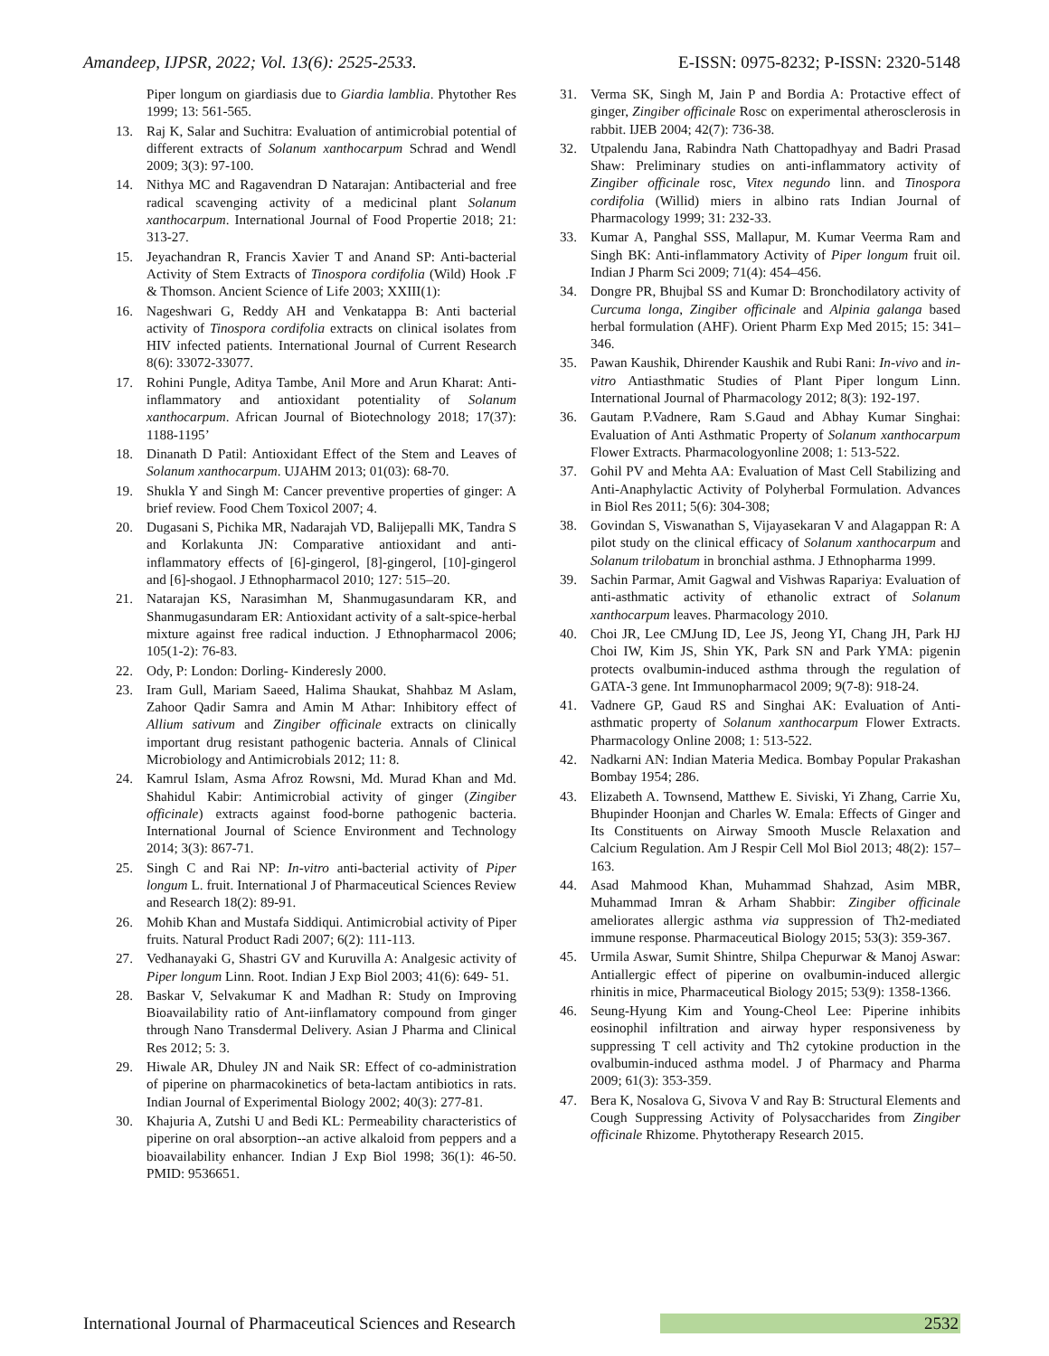Amandeep, IJPSR, 2022; Vol. 13(6): 2525-2533. E-ISSN: 0975-8232; P-ISSN: 2320-5148
Piper longum on giardiasis due to Giardia lamblia. Phytother Res 1999; 13: 561-565.
13. Raj K, Salar and Suchitra: Evaluation of antimicrobial potential of different extracts of Solanum xanthocarpum Schrad and Wendl 2009; 3(3): 97-100.
14. Nithya MC and Ragavendran D Natarajan: Antibacterial and free radical scavenging activity of a medicinal plant Solanum xanthocarpum. International Journal of Food Propertie 2018; 21: 313-27.
15. Jeyachandran R, Francis Xavier T and Anand SP: Anti-bacterial Activity of Stem Extracts of Tinospora cordifolia (Wild) Hook .F & Thomson. Ancient Science of Life 2003; XXIII(1):
16. Nageshwari G, Reddy AH and Venkatappa B: Anti bacterial activity of Tinospora cordifolia extracts on clinical isolates from HIV infected patients. International Journal of Current Research 8(6): 33072-33077.
17. Rohini Pungle, Aditya Tambe, Anil More and Arun Kharat: Anti-inflammatory and antioxidant potentiality of Solanum xanthocarpum. African Journal of Biotechnology 2018; 17(37): 1188-1195’
18. Dinanath D Patil: Antioxidant Effect of the Stem and Leaves of Solanum xanthocarpum. UJAHM 2013; 01(03): 68-70.
19. Shukla Y and Singh M: Cancer preventive properties of ginger: A brief review. Food Chem Toxicol 2007; 4.
20. Dugasani S, Pichika MR, Nadarajah VD, Balijepalli MK, Tandra S and Korlakunta JN: Comparative antioxidant and anti-inflammatory effects of [6]-gingerol, [8]-gingerol, [10]-gingerol and [6]-shogaol. J Ethnopharmacol 2010; 127: 515–20.
21. Natarajan KS, Narasimhan M, Shanmugasundaram KR, and Shanmugasundaram ER: Antioxidant activity of a salt-spice-herbal mixture against free radical induction. J Ethnopharmacol 2006; 105(1-2): 76-83.
22. Ody, P: London: Dorling- Kinderesly 2000.
23. Iram Gull, Mariam Saeed, Halima Shaukat, Shahbaz M Aslam, Zahoor Qadir Samra and Amin M Athar: Inhibitory effect of Allium sativum and Zingiber officinale extracts on clinically important drug resistant pathogenic bacteria. Annals of Clinical Microbiology and Antimicrobials 2012; 11: 8.
24. Kamrul Islam, Asma Afroz Rowsni, Md. Murad Khan and Md. Shahidul Kabir: Antimicrobial activity of ginger (Zingiber officinale) extracts against food-borne pathogenic bacteria. International Journal of Science Environment and Technology 2014; 3(3): 867-71.
25. Singh C and Rai NP: In-vitro anti-bacterial activity of Piper longum L. fruit. International J of Pharmaceutical Sciences Review and Research 18(2): 89-91.
26. Mohib Khan and Mustafa Siddiqui. Antimicrobial activity of Piper fruits. Natural Product Radi 2007; 6(2): 111-113.
27. Vedhanayaki G, Shastri GV and Kuruvilla A: Analgesic activity of Piper longum Linn. Root. Indian J Exp Biol 2003; 41(6): 649- 51.
28. Baskar V, Selvakumar K and Madhan R: Study on Improving Bioavailability ratio of Ant-iinflamatory compound from ginger through Nano Transdermal Delivery. Asian J Pharma and Clinical Res 2012; 5: 3.
29. Hiwale AR, Dhuley JN and Naik SR: Effect of co-administration of piperine on pharmacokinetics of beta-lactam antibiotics in rats. Indian Journal of Experimental Biology 2002; 40(3): 277-81.
30. Khajuria A, Zutshi U and Bedi KL: Permeability characteristics of piperine on oral absorption--an active alkaloid from peppers and a bioavailability enhancer. Indian J Exp Biol 1998; 36(1): 46-50. PMID: 9536651.
31. Verma SK, Singh M, Jain P and Bordia A: Protactive effect of ginger, Zingiber officinale Rosc on experimental atherosclerosis in rabbit. IJEB 2004; 42(7): 736-38.
32. Utpalendu Jana, Rabindra Nath Chattopadhyay and Badri Prasad Shaw: Preliminary studies on anti-inflammatory activity of Zingiber officinale rosc, Vitex negundo linn. and Tinospora cordifolia (Willid) miers in albino rats Indian Journal of Pharmacology 1999; 31: 232-33.
33. Kumar A, Panghal SSS, Mallapur, M. Kumar Veerma Ram and Singh BK: Anti-inflammatory Activity of Piper longum fruit oil. Indian J Pharm Sci 2009; 71(4): 454–456.
34. Dongre PR, Bhujbal SS and Kumar D: Bronchodilatory activity of Curcuma longa, Zingiber officinale and Alpinia galanga based herbal formulation (AHF). Orient Pharm Exp Med 2015; 15: 341–346.
35. Pawan Kaushik, Dhirender Kaushik and Rubi Rani: In-vivo and in-vitro Antiasthmatic Studies of Plant Piper longum Linn. International Journal of Pharmacology 2012; 8(3): 192-197.
36. Gautam P.Vadnere, Ram S.Gaud and Abhay Kumar Singhai: Evaluation of Anti Asthmatic Property of Solanum xanthocarpum Flower Extracts. Pharmacologyonline 2008; 1: 513-522.
37. Gohil PV and Mehta AA: Evaluation of Mast Cell Stabilizing and Anti-Anaphylactic Activity of Polyherbal Formulation. Advances in Biol Res 2011; 5(6): 304-308;
38. Govindan S, Viswanathan S, Vijayasekaran V and Alagappan R: A pilot study on the clinical efficacy of Solanum xanthocarpum and Solanum trilobatum in bronchial asthma. J Ethnopharma 1999.
39. Sachin Parmar, Amit Gagwal and Vishwas Rapariya: Evaluation of anti-asthmatic activity of ethanolic extract of Solanum xanthocarpum leaves. Pharmacology 2010.
40. Choi JR, Lee CMJung ID, Lee JS, Jeong YI, Chang JH, Park HJ Choi IW, Kim JS, Shin YK, Park SN and Park YMA: pigenin protects ovalbumin-induced asthma through the regulation of GATA-3 gene. Int Immunopharmacol 2009; 9(7-8): 918-24.
41. Vadnere GP, Gaud RS and Singhai AK: Evaluation of Anti-asthmatic property of Solanum xanthocarpum Flower Extracts. Pharmacology Online 2008; 1: 513-522.
42. Nadkarni AN: Indian Materia Medica. Bombay Popular Prakashan Bombay 1954; 286.
43. Elizabeth A. Townsend, Matthew E. Siviski, Yi Zhang, Carrie Xu, Bhupinder Hoonjan and Charles W. Emala: Effects of Ginger and Its Constituents on Airway Smooth Muscle Relaxation and Calcium Regulation. Am J Respir Cell Mol Biol 2013; 48(2): 157–163.
44. Asad Mahmood Khan, Muhammad Shahzad, Asim MBR, Muhammad Imran & Arham Shabbir: Zingiber officinale ameliorates allergic asthma via suppression of Th2-mediated immune response. Pharmaceutical Biology 2015; 53(3): 359-367.
45. Urmila Aswar, Sumit Shintre, Shilpa Chepurwar & Manoj Aswar: Antiallergic effect of piperine on ovalbumin-induced allergic rhinitis in mice, Pharmaceutical Biology 2015; 53(9): 1358-1366.
46. Seung-Hyung Kim and Young-Cheol Lee: Piperine inhibits eosinophil infiltration and airway hyper responsiveness by suppressing T cell activity and Th2 cytokine production in the ovalbumin-induced asthma model. J of Pharmacy and Pharma 2009; 61(3): 353-359.
47. Bera K, Nosalova G, Sivova V and Ray B: Structural Elements and Cough Suppressing Activity of Polysaccharides from Zingiber officinale Rhizome. Phytotherapy Research 2015.
International Journal of Pharmaceutical Sciences and Research 2532